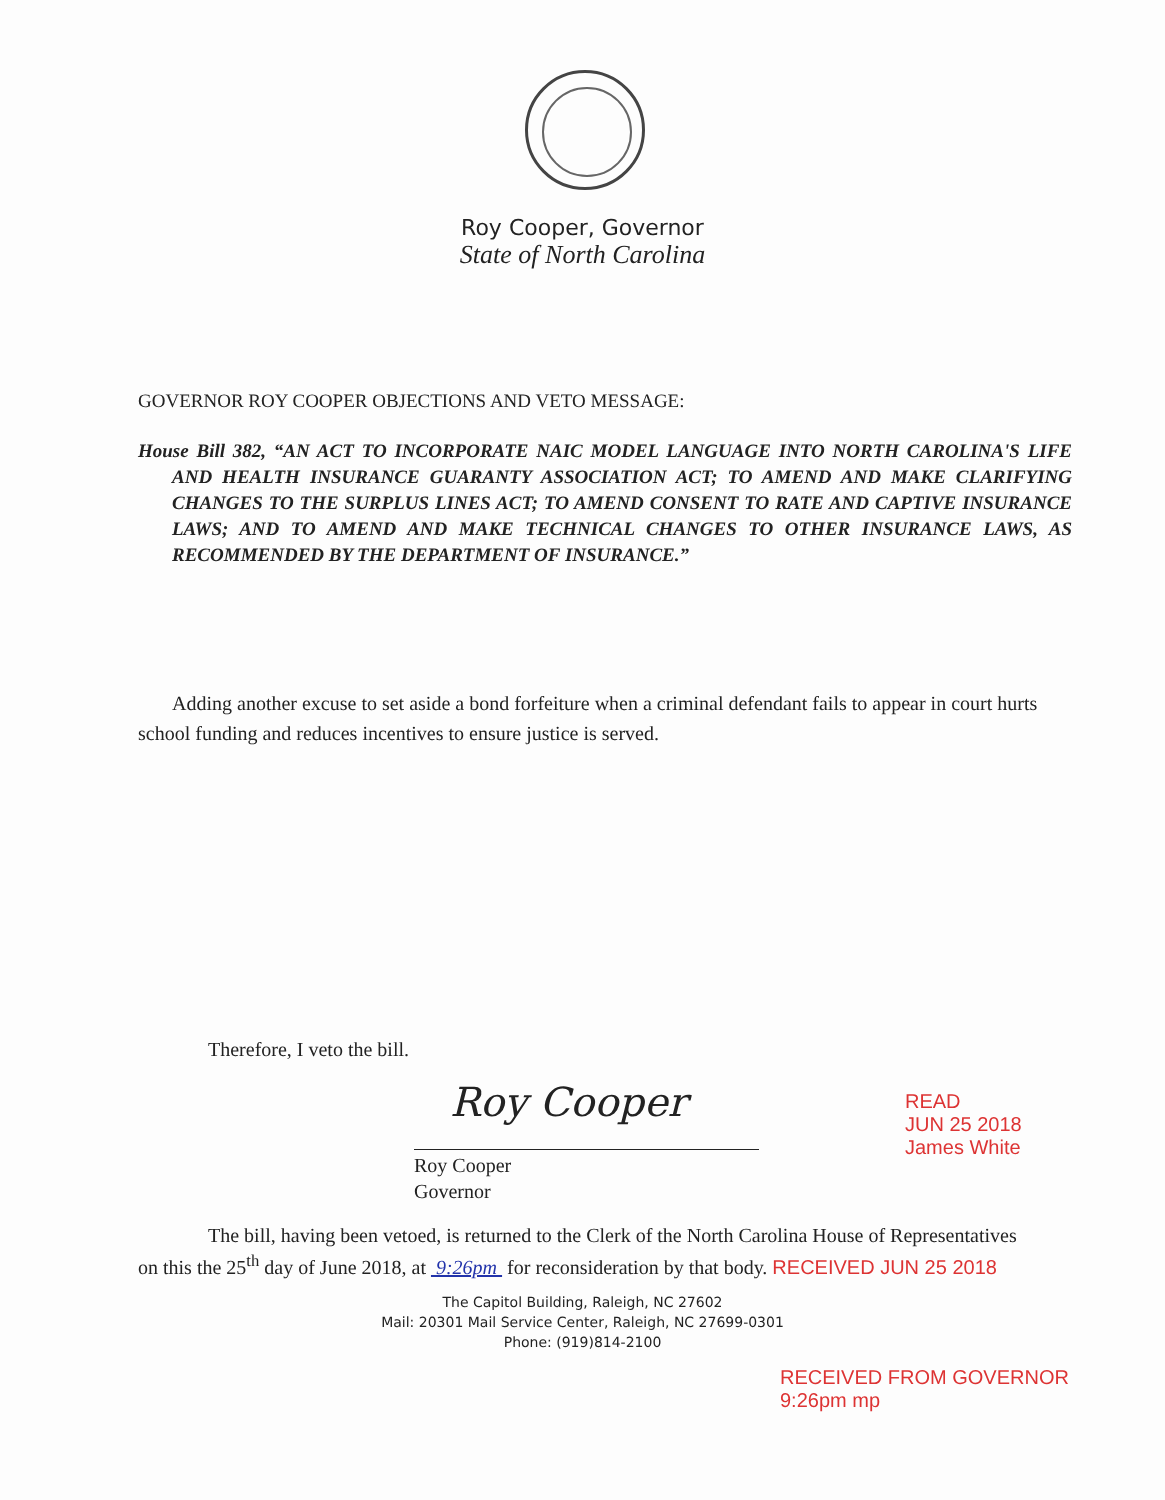Roy Cooper, Governor
State of North Carolina
GOVERNOR ROY COOPER OBJECTIONS AND VETO MESSAGE:
House Bill 382, “AN ACT TO INCORPORATE NAIC MODEL LANGUAGE INTO NORTH CAROLINA'S LIFE AND HEALTH INSURANCE GUARANTY ASSOCIATION ACT; TO AMEND AND MAKE CLARIFYING CHANGES TO THE SURPLUS LINES ACT; TO AMEND CONSENT TO RATE AND CAPTIVE INSURANCE LAWS; AND TO AMEND AND MAKE TECHNICAL CHANGES TO OTHER INSURANCE LAWS, AS RECOMMENDED BY THE DEPARTMENT OF INSURANCE.”
Adding another excuse to set aside a bond forfeiture when a criminal defendant fails to appear in court hurts school funding and reduces incentives to ensure justice is served.
Therefore, I veto the bill.
Roy Cooper
Roy Cooper
Governor
READ
JUN 25 2018
James White
The bill, having been vetoed, is returned to the Clerk of the North Carolina House of Representatives on this the 25<sup>th</sup> day of June 2018, at 9:26pm for reconsideration by that body. RECEIVED JUN 25 2018
The Capitol Building, Raleigh, NC 27602
Mail: 20301 Mail Service Center, Raleigh, NC 27699-0301
Phone: (919)814-2100
RECEIVED FROM GOVERNOR
9:26pm mp